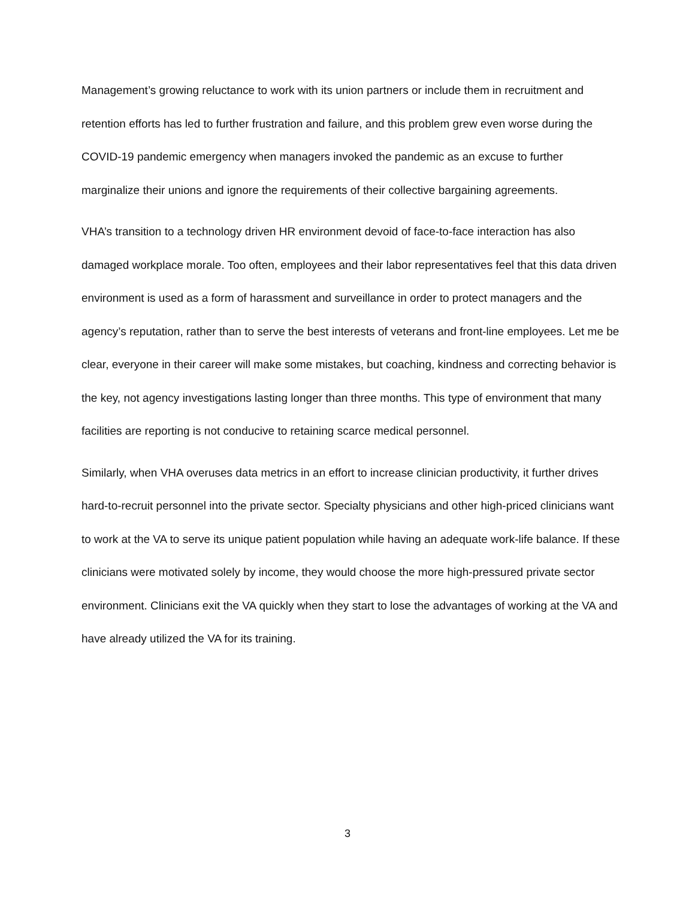Management’s growing reluctance to work with its union partners or include them in recruitment and retention efforts has led to further frustration and failure, and this problem grew even worse during the COVID-19 pandemic emergency when managers invoked the pandemic as an excuse to further marginalize their unions and ignore the requirements of their collective bargaining agreements.
VHA’s transition to a technology driven HR environment devoid of face-to-face interaction has also damaged workplace morale. Too often, employees and their labor representatives feel that this data driven environment is used as a form of harassment and surveillance in order to protect managers and the agency’s reputation, rather than to serve the best interests of veterans and front-line employees. Let me be clear, everyone in their career will make some mistakes, but coaching, kindness and correcting behavior is the key, not agency investigations lasting longer than three months. This type of environment that many facilities are reporting is not conducive to retaining scarce medical personnel.
Similarly, when VHA overuses data metrics in an effort to increase clinician productivity, it further drives hard-to-recruit personnel into the private sector. Specialty physicians and other high-priced clinicians want to work at the VA to serve its unique patient population while having an adequate work-life balance. If these clinicians were motivated solely by income, they would choose the more high-pressured private sector environment. Clinicians exit the VA quickly when they start to lose the advantages of working at the VA and have already utilized the VA for its training.
3